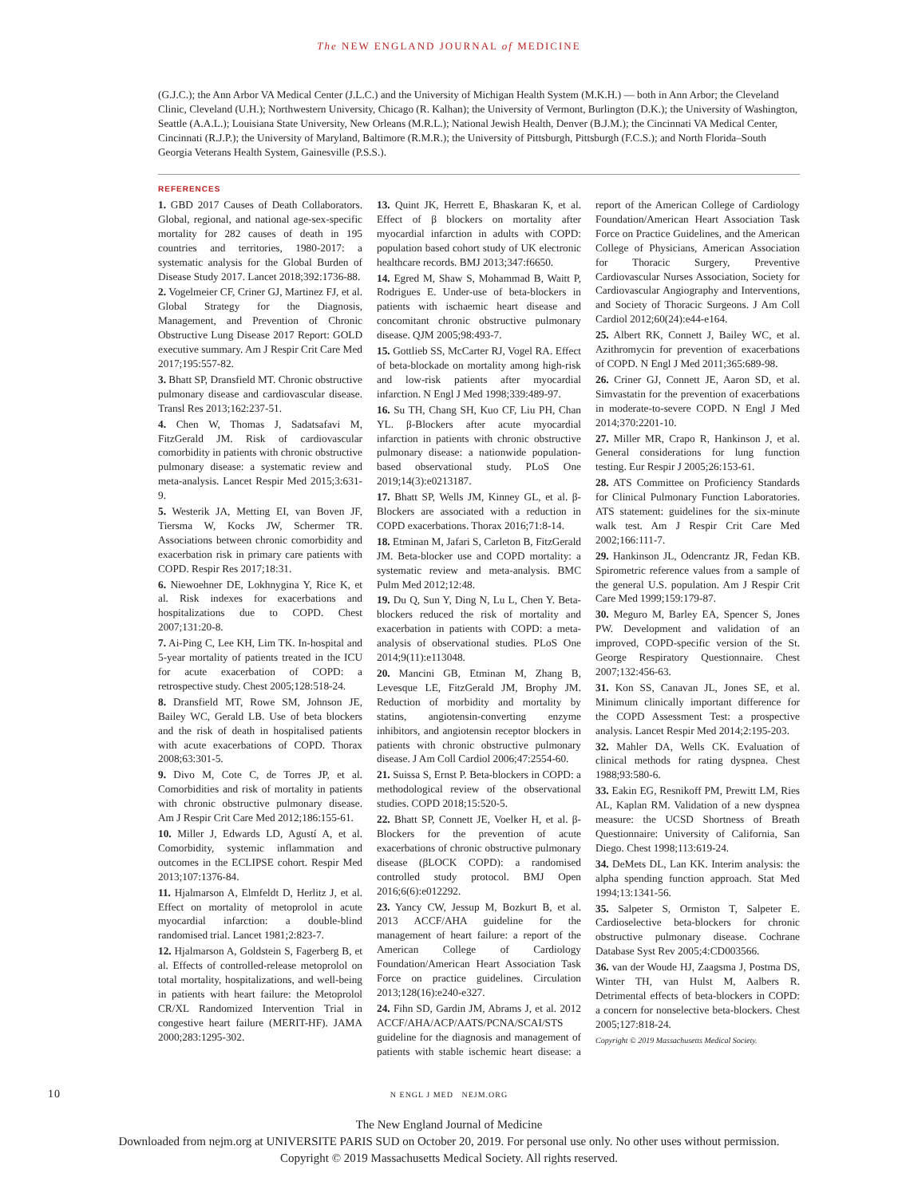The NEW ENGLAND JOURNAL of MEDICINE
(G.J.C.); the Ann Arbor VA Medical Center (J.L.C.) and the University of Michigan Health System (M.K.H.) — both in Ann Arbor; the Cleveland Clinic, Cleveland (U.H.); Northwestern University, Chicago (R. Kalhan); the University of Vermont, Burlington (D.K.); the University of Washington, Seattle (A.A.L.); Louisiana State University, New Orleans (M.R.L.); National Jewish Health, Denver (B.J.M.); the Cincinnati VA Medical Center, Cincinnati (R.J.P.); the University of Maryland, Baltimore (R.M.R.); the University of Pittsburgh, Pittsburgh (F.C.S.); and North Florida–South Georgia Veterans Health System, Gainesville (P.S.S.).
REFERENCES
1. GBD 2017 Causes of Death Collaborators. Global, regional, and national age-sex-specific mortality for 282 causes of death in 195 countries and territories, 1980-2017: a systematic analysis for the Global Burden of Disease Study 2017. Lancet 2018;392:1736-88.
2. Vogelmeier CF, Criner GJ, Martinez FJ, et al. Global Strategy for the Diagnosis, Management, and Prevention of Chronic Obstructive Lung Disease 2017 Report: GOLD executive summary. Am J Respir Crit Care Med 2017;195:557-82.
3. Bhatt SP, Dransfield MT. Chronic obstructive pulmonary disease and cardiovascular disease. Transl Res 2013;162:237-51.
4. Chen W, Thomas J, Sadatsafavi M, FitzGerald JM. Risk of cardiovascular comorbidity in patients with chronic obstructive pulmonary disease: a systematic review and meta-analysis. Lancet Respir Med 2015;3:631-9.
5. Westerik JA, Metting EI, van Boven JF, Tiersma W, Kocks JW, Schermer TR. Associations between chronic comorbidity and exacerbation risk in primary care patients with COPD. Respir Res 2017;18:31.
6. Niewoehner DE, Lokhnygina Y, Rice K, et al. Risk indexes for exacerbations and hospitalizations due to COPD. Chest 2007;131:20-8.
7. Ai-Ping C, Lee KH, Lim TK. In-hospital and 5-year mortality of patients treated in the ICU for acute exacerbation of COPD: a retrospective study. Chest 2005;128:518-24.
8. Dransfield MT, Rowe SM, Johnson JE, Bailey WC, Gerald LB. Use of beta blockers and the risk of death in hospitalised patients with acute exacerbations of COPD. Thorax 2008;63:301-5.
9. Divo M, Cote C, de Torres JP, et al. Comorbidities and risk of mortality in patients with chronic obstructive pulmonary disease. Am J Respir Crit Care Med 2012;186:155-61.
10. Miller J, Edwards LD, Agustí A, et al. Comorbidity, systemic inflammation and outcomes in the ECLIPSE cohort. Respir Med 2013;107:1376-84.
11. Hjalmarson A, Elmfeldt D, Herlitz J, et al. Effect on mortality of metoprolol in acute myocardial infarction: a double-blind randomised trial. Lancet 1981;2:823-7.
12. Hjalmarson A, Goldstein S, Fagerberg B, et al. Effects of controlled-release metoprolol on total mortality, hospitalizations, and well-being in patients with heart failure: the Metoprolol CR/XL Randomized Intervention Trial in congestive heart failure (MERIT-HF). JAMA 2000;283:1295-302.
13. Quint JK, Herrett E, Bhaskaran K, et al. Effect of β blockers on mortality after myocardial infarction in adults with COPD: population based cohort study of UK electronic healthcare records. BMJ 2013;347:f6650.
14. Egred M, Shaw S, Mohammad B, Waitt P, Rodrigues E. Under-use of beta-blockers in patients with ischaemic heart disease and concomitant chronic obstructive pulmonary disease. QJM 2005;98:493-7.
15. Gottlieb SS, McCarter RJ, Vogel RA. Effect of beta-blockade on mortality among high-risk and low-risk patients after myocardial infarction. N Engl J Med 1998;339:489-97.
16. Su TH, Chang SH, Kuo CF, Liu PH, Chan YL. β-Blockers after acute myocardial infarction in patients with chronic obstructive pulmonary disease: a nationwide population-based observational study. PLoS One 2019;14(3):e0213187.
17. Bhatt SP, Wells JM, Kinney GL, et al. β-Blockers are associated with a reduction in COPD exacerbations. Thorax 2016;71:8-14.
18. Etminan M, Jafari S, Carleton B, FitzGerald JM. Beta-blocker use and COPD mortality: a systematic review and meta-analysis. BMC Pulm Med 2012;12:48.
19. Du Q, Sun Y, Ding N, Lu L, Chen Y. Beta-blockers reduced the risk of mortality and exacerbation in patients with COPD: a meta-analysis of observational studies. PLoS One 2014;9(11):e113048.
20. Mancini GB, Etminan M, Zhang B, Levesque LE, FitzGerald JM, Brophy JM. Reduction of morbidity and mortality by statins, angiotensin-converting enzyme inhibitors, and angiotensin receptor blockers in patients with chronic obstructive pulmonary disease. J Am Coll Cardiol 2006;47:2554-60.
21. Suissa S, Ernst P. Beta-blockers in COPD: a methodological review of the observational studies. COPD 2018;15:520-5.
22. Bhatt SP, Connett JE, Voelker H, et al. β-Blockers for the prevention of acute exacerbations of chronic obstructive pulmonary disease (βLOCK COPD): a randomised controlled study protocol. BMJ Open 2016;6(6):e012292.
23. Yancy CW, Jessup M, Bozkurt B, et al. 2013 ACCF/AHA guideline for the management of heart failure: a report of the American College of Cardiology Foundation/American Heart Association Task Force on practice guidelines. Circulation 2013;128(16):e240-e327.
24. Fihn SD, Gardin JM, Abrams J, et al. 2012 ACCF/AHA/ACP/AATS/PCNA/SCAI/STS guideline for the diagnosis and management of patients with stable ischemic heart disease: a report of the American College of Cardiology Foundation/American Heart Association Task Force on Practice Guidelines, and the American College of Physicians, American Association for Thoracic Surgery, Preventive Cardiovascular Nurses Association, Society for Cardiovascular Angiography and Interventions, and Society of Thoracic Surgeons. J Am Coll Cardiol 2012;60(24):e44-e164.
25. Albert RK, Connett J, Bailey WC, et al. Azithromycin for prevention of exacerbations of COPD. N Engl J Med 2011;365:689-98.
26. Criner GJ, Connett JE, Aaron SD, et al. Simvastatin for the prevention of exacerbations in moderate-to-severe COPD. N Engl J Med 2014;370:2201-10.
27. Miller MR, Crapo R, Hankinson J, et al. General considerations for lung function testing. Eur Respir J 2005;26:153-61.
28. ATS Committee on Proficiency Standards for Clinical Pulmonary Function Laboratories. ATS statement: guidelines for the six-minute walk test. Am J Respir Crit Care Med 2002;166:111-7.
29. Hankinson JL, Odencrantz JR, Fedan KB. Spirometric reference values from a sample of the general U.S. population. Am J Respir Crit Care Med 1999;159:179-87.
30. Meguro M, Barley EA, Spencer S, Jones PW. Development and validation of an improved, COPD-specific version of the St. George Respiratory Questionnaire. Chest 2007;132:456-63.
31. Kon SS, Canavan JL, Jones SE, et al. Minimum clinically important difference for the COPD Assessment Test: a prospective analysis. Lancet Respir Med 2014;2:195-203.
32. Mahler DA, Wells CK. Evaluation of clinical methods for rating dyspnea. Chest 1988;93:580-6.
33. Eakin EG, Resnikoff PM, Prewitt LM, Ries AL, Kaplan RM. Validation of a new dyspnea measure: the UCSD Shortness of Breath Questionnaire: University of California, San Diego. Chest 1998;113:619-24.
34. DeMets DL, Lan KK. Interim analysis: the alpha spending function approach. Stat Med 1994;13:1341-56.
35. Salpeter S, Ormiston T, Salpeter E. Cardioselective beta-blockers for chronic obstructive pulmonary disease. Cochrane Database Syst Rev 2005;4:CD003566.
36. van der Woude HJ, Zaagsma J, Postma DS, Winter TH, van Hulst M, Aalbers R. Detrimental effects of beta-blockers in COPD: a concern for nonselective beta-blockers. Chest 2005;127:818-24.
Copyright © 2019 Massachusetts Medical Society.
10 N ENGL J MED NEJM.ORG
The New England Journal of Medicine
Downloaded from nejm.org at UNIVERSITE PARIS SUD on October 20, 2019. For personal use only. No other uses without permission.
Copyright © 2019 Massachusetts Medical Society. All rights reserved.